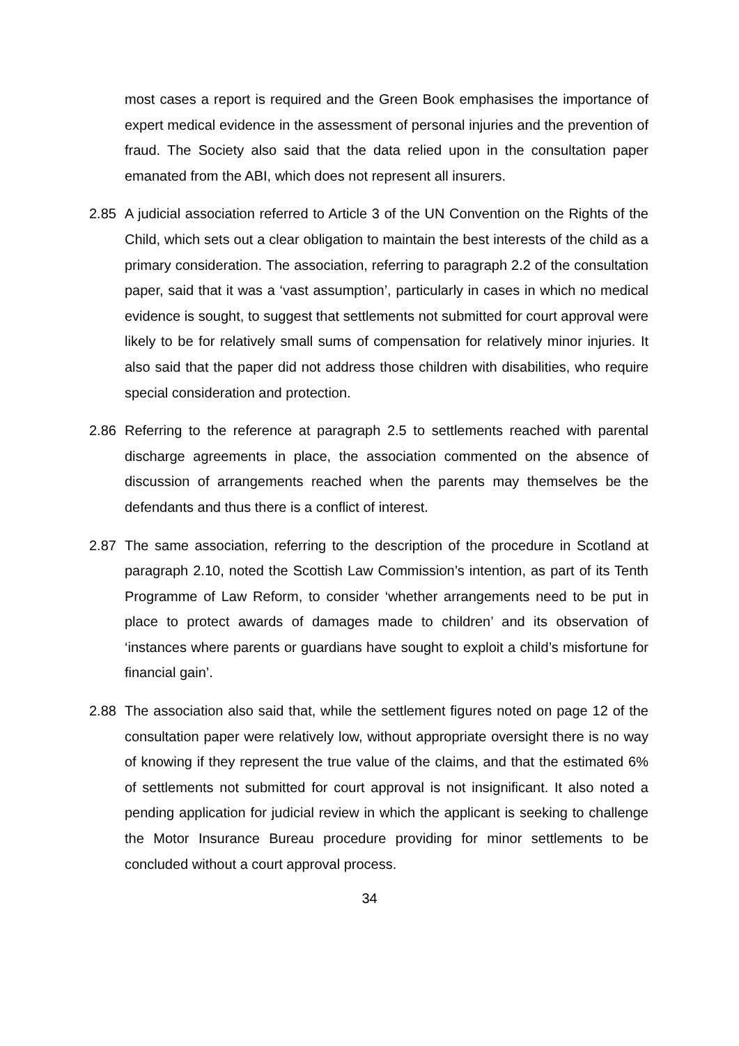most cases a report is required and the Green Book emphasises the importance of expert medical evidence in the assessment of personal injuries and the prevention of fraud. The Society also said that the data relied upon in the consultation paper emanated from the ABI, which does not represent all insurers.
2.85 A judicial association referred to Article 3 of the UN Convention on the Rights of the Child, which sets out a clear obligation to maintain the best interests of the child as a primary consideration. The association, referring to paragraph 2.2 of the consultation paper, said that it was a ‘vast assumption’, particularly in cases in which no medical evidence is sought, to suggest that settlements not submitted for court approval were likely to be for relatively small sums of compensation for relatively minor injuries. It also said that the paper did not address those children with disabilities, who require special consideration and protection.
2.86 Referring to the reference at paragraph 2.5 to settlements reached with parental discharge agreements in place, the association commented on the absence of discussion of arrangements reached when the parents may themselves be the defendants and thus there is a conflict of interest.
2.87 The same association, referring to the description of the procedure in Scotland at paragraph 2.10, noted the Scottish Law Commission’s intention, as part of its Tenth Programme of Law Reform, to consider ‘whether arrangements need to be put in place to protect awards of damages made to children’ and its observation of ‘instances where parents or guardians have sought to exploit a child’s misfortune for financial gain’.
2.88 The association also said that, while the settlement figures noted on page 12 of the consultation paper were relatively low, without appropriate oversight there is no way of knowing if they represent the true value of the claims, and that the estimated 6% of settlements not submitted for court approval is not insignificant. It also noted a pending application for judicial review in which the applicant is seeking to challenge the Motor Insurance Bureau procedure providing for minor settlements to be concluded without a court approval process.
34